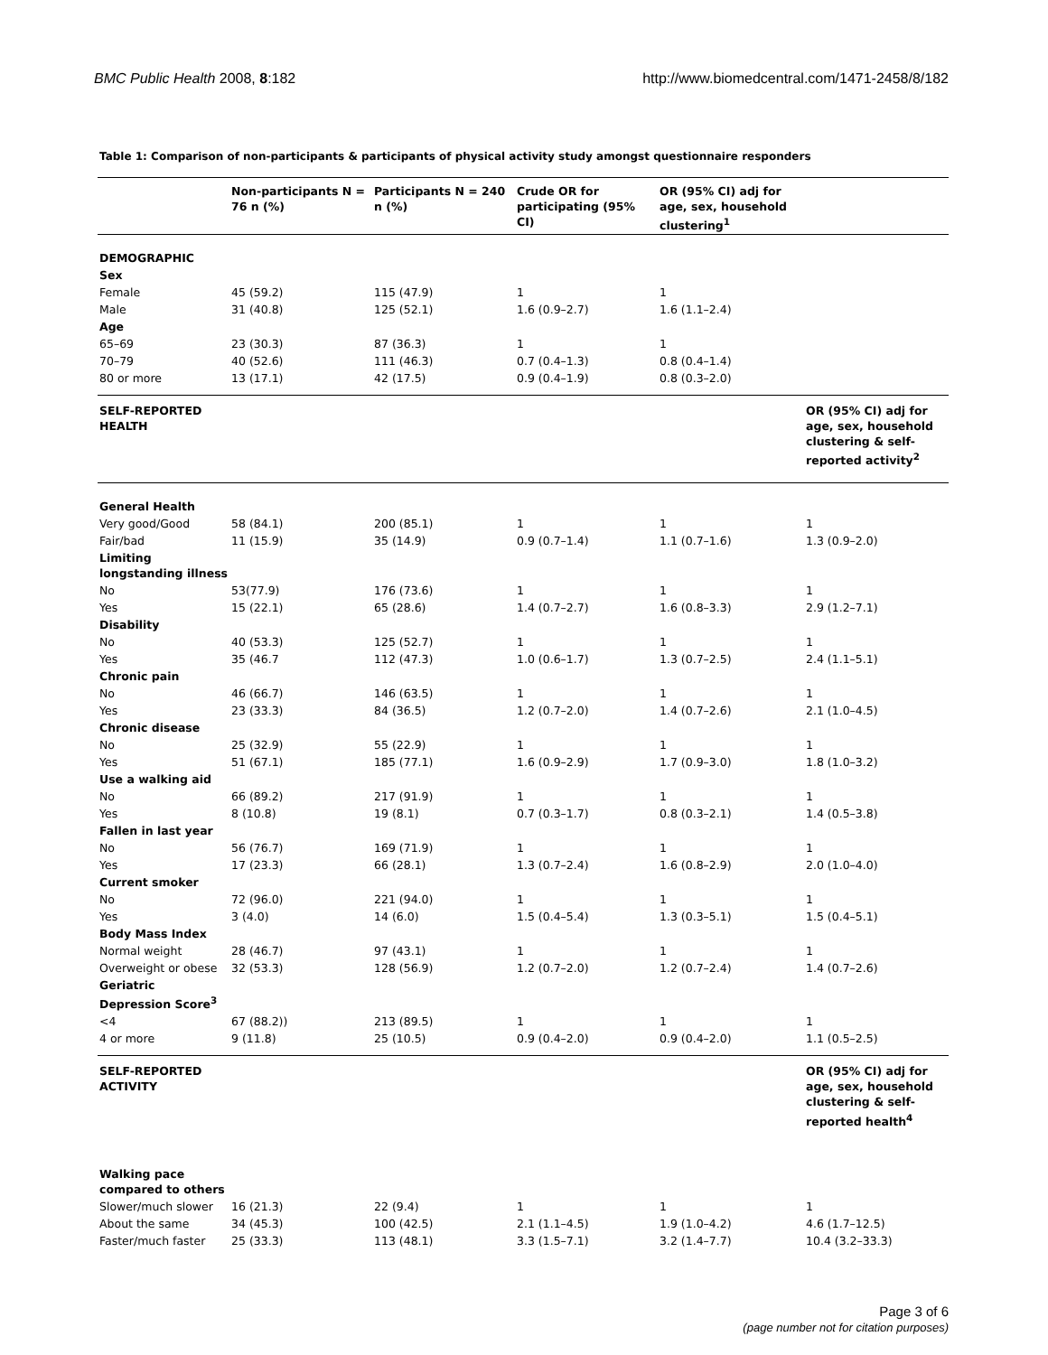BMC Public Health 2008, 8:182 http://www.biomedcentral.com/1471-2458/8/182
Table 1: Comparison of non-participants & participants of physical activity study amongst questionnaire responders
| | Non-participants N = 76 n (%) | Participants N = 240 n (%) | Crude OR for participating (95% CI) | OR (95% CI) adj for age, sex, household clustering<sup>1</sup> | |
| --- | --- | --- | --- | --- | --- |
| DEMOGRAPHIC | | | | | |
| Sex | | | | | |
| Female | 45 (59.2) | 115 (47.9) | 1 | 1 | |
| Male | 31 (40.8) | 125 (52.1) | 1.6 (0.9–2.7) | 1.6 (1.1–2.4) | |
| Age | | | | | |
| 65–69 | 23 (30.3) | 87 (36.3) | 1 | 1 | |
| 70–79 | 40 (52.6) | 111 (46.3) | 0.7 (0.4–1.3) | 0.8 (0.4–1.4) | |
| 80 or more | 13 (17.1) | 42 (17.5) | 0.9 (0.4–1.9) | 0.8 (0.3–2.0) | |
| SELF-REPORTED HEALTH | | | | | OR (95% CI) adj for age, sex, household clustering & self-reported activity<sup>2</sup> |
| General Health | | | | | |
| Very good/Good | 58 (84.1) | 200 (85.1) | 1 | 1 | 1 |
| Fair/bad | 11 (15.9) | 35 (14.9) | 0.9 (0.7–1.4) | 1.1 (0.7–1.6) | 1.3 (0.9–2.0) |
| Limiting longstanding illness | | | | | |
| No | 53(77.9) | 176 (73.6) | 1 | 1 | 1 |
| Yes | 15 (22.1) | 65 (28.6) | 1.4 (0.7–2.7) | 1.6 (0.8–3.3) | 2.9 (1.2–7.1) |
| Disability | | | | | |
| No | 40 (53.3) | 125 (52.7) | 1 | 1 | 1 |
| Yes | 35 (46.7 | 112 (47.3) | 1.0 (0.6–1.7) | 1.3 (0.7–2.5) | 2.4 (1.1–5.1) |
| Chronic pain | | | | | |
| No | 46 (66.7) | 146 (63.5) | 1 | 1 | 1 |
| Yes | 23 (33.3) | 84 (36.5) | 1.2 (0.7–2.0) | 1.4 (0.7–2.6) | 2.1 (1.0–4.5) |
| Chronic disease | | | | | |
| No | 25 (32.9) | 55 (22.9) | 1 | 1 | 1 |
| Yes | 51 (67.1) | 185 (77.1) | 1.6 (0.9–2.9) | 1.7 (0.9–3.0) | 1.8 (1.0–3.2) |
| Use a walking aid | | | | | |
| No | 66 (89.2) | 217 (91.9) | 1 | 1 | 1 |
| Yes | 8 (10.8) | 19 (8.1) | 0.7 (0.3–1.7) | 0.8 (0.3–2.1) | 1.4 (0.5–3.8) |
| Fallen in last year | | | | | |
| No | 56 (76.7) | 169 (71.9) | 1 | 1 | 1 |
| Yes | 17 (23.3) | 66 (28.1) | 1.3 (0.7–2.4) | 1.6 (0.8–2.9) | 2.0 (1.0–4.0) |
| Current smoker | | | | | |
| No | 72 (96.0) | 221 (94.0) | 1 | 1 | 1 |
| Yes | 3 (4.0) | 14 (6.0) | 1.5 (0.4–5.4) | 1.3 (0.3–5.1) | 1.5 (0.4–5.1) |
| Body Mass Index | | | | | |
| Normal weight | 28 (46.7) | 97 (43.1) | 1 | 1 | 1 |
| Overweight or obese | 32 (53.3) | 128 (56.9) | 1.2 (0.7–2.0) | 1.2 (0.7–2.4) | 1.4 (0.7–2.6) |
| Geriatric Depression Score<sup>3</sup> | | | | | |
| <4 | 67 (88.2)) | 213 (89.5) | 1 | 1 | 1 |
| 4 or more | 9 (11.8) | 25 (10.5) | 0.9 (0.4–2.0) | 0.9 (0.4–2.0) | 1.1 (0.5–2.5) |
| SELF-REPORTED ACTIVITY | | | | | OR (95% CI) adj for age, sex, household clustering & self-reported health<sup>4</sup> |
| Walking pace compared to others | | | | | |
| Slower/much slower | 16 (21.3) | 22 (9.4) | 1 | 1 | 1 |
| About the same | 34 (45.3) | 100 (42.5) | 2.1 (1.1–4.5) | 1.9 (1.0–4.2) | 4.6 (1.7–12.5) |
| Faster/much faster | 25 (33.3) | 113 (48.1) | 3.3 (1.5–7.1) | 3.2 (1.4–7.7) | 10.4 (3.2–33.3) |
Page 3 of 6
(page number not for citation purposes)